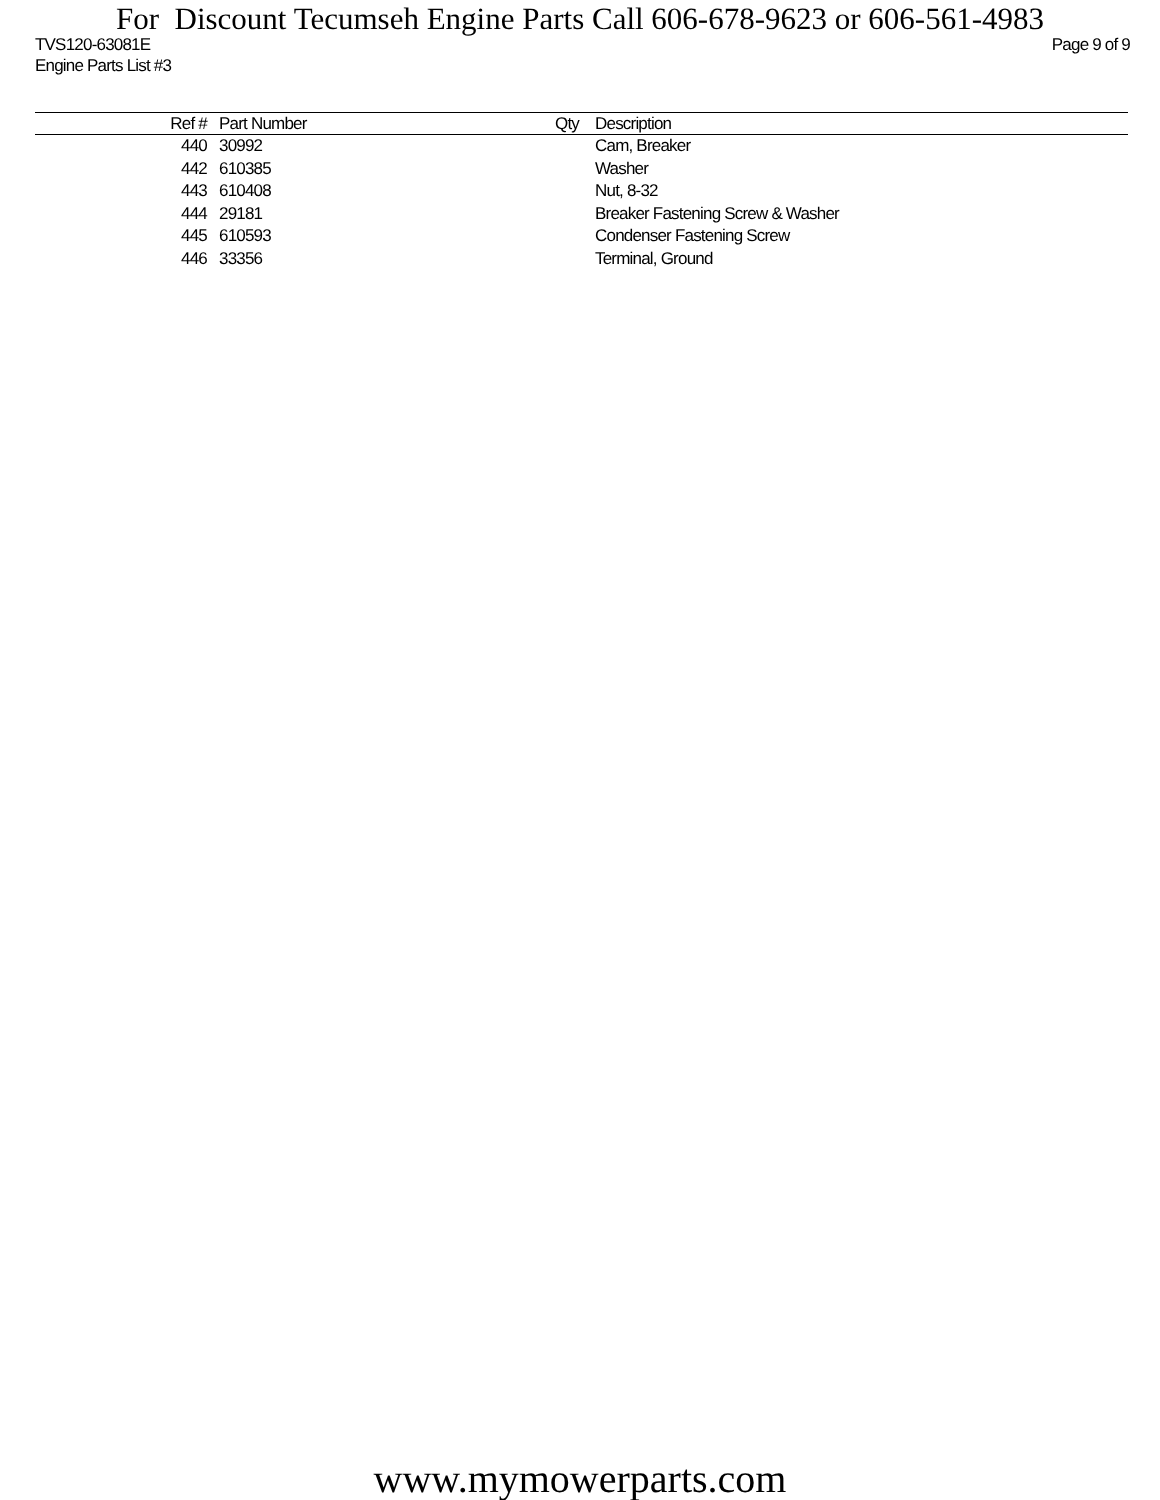For Discount Tecumseh Engine Parts Call 606-678-9623 or 606-561-4983
TVS120-63081E Page 9 of 9
Engine Parts List #3
| Ref # | Part Number | Qty | Description |
| --- | --- | --- | --- |
| 440 | 30992 | | Cam, Breaker |
| 442 | 610385 | | Washer |
| 443 | 610408 | | Nut, 8-32 |
| 444 | 29181 | | Breaker Fastening Screw & Washer |
| 445 | 610593 | | Condenser Fastening Screw |
| 446 | 33356 | | Terminal, Ground |
www.mymowerparts.com